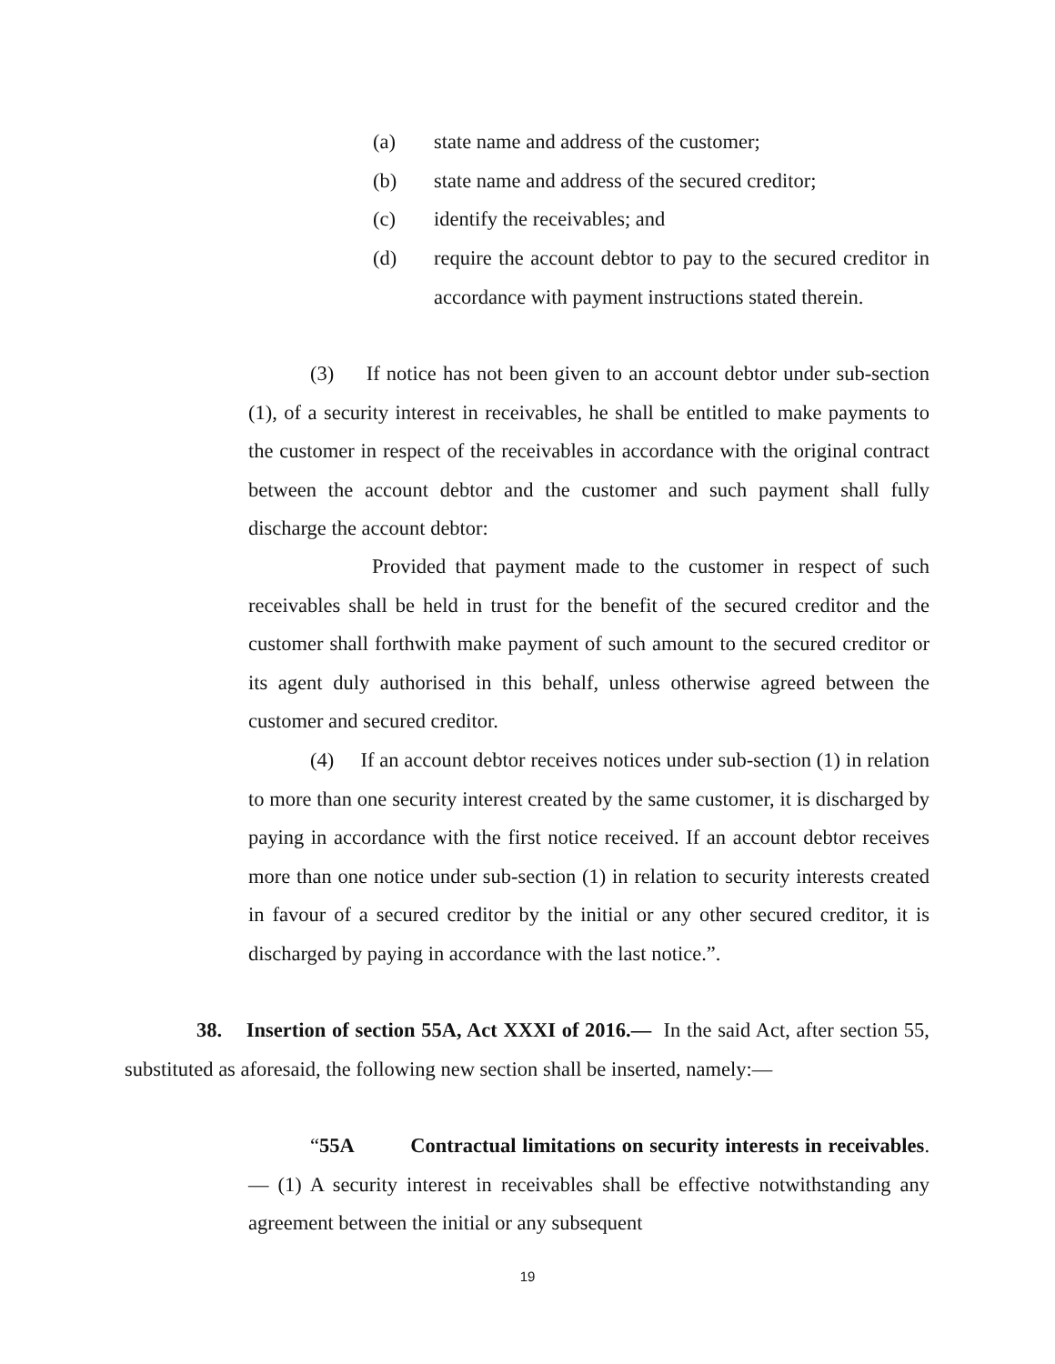(a) state name and address of the customer;
(b) state name and address of the secured creditor;
(c) identify the receivables; and
(d) require the account debtor to pay to the secured creditor in accordance with payment instructions stated therein.
(3) If notice has not been given to an account debtor under sub-section (1), of a security interest in receivables, he shall be entitled to make payments to the customer in respect of the receivables in accordance with the original contract between the account debtor and the customer and such payment shall fully discharge the account debtor:
Provided that payment made to the customer in respect of such receivables shall be held in trust for the benefit of the secured creditor and the customer shall forthwith make payment of such amount to the secured creditor or its agent duly authorised in this behalf, unless otherwise agreed between the customer and secured creditor.
(4) If an account debtor receives notices under sub-section (1) in relation to more than one security interest created by the same customer, it is discharged by paying in accordance with the first notice received. If an account debtor receives more than one notice under sub-section (1) in relation to security interests created in favour of a secured creditor by the initial or any other secured creditor, it is discharged by paying in accordance with the last notice.”.
38. Insertion of section 55A, Act XXXI of 2016.— In the said Act, after section 55, substituted as aforesaid, the following new section shall be inserted, namely:—
“55A Contractual limitations on security interests in receivables.— (1) A security interest in receivables shall be effective notwithstanding any agreement between the initial or any subsequent
19